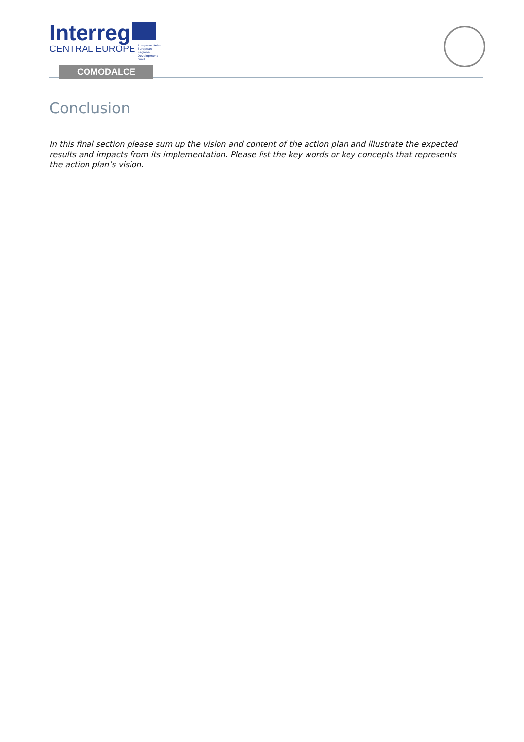Interreg
CENTRAL EUROPE European Union European Regional Development Fund
COMODALCE
Conclusion
In this final section please sum up the vision and content of the action plan and illustrate the expected results and impacts from its implementation. Please list the key words or key concepts that represents the action plan’s vision.